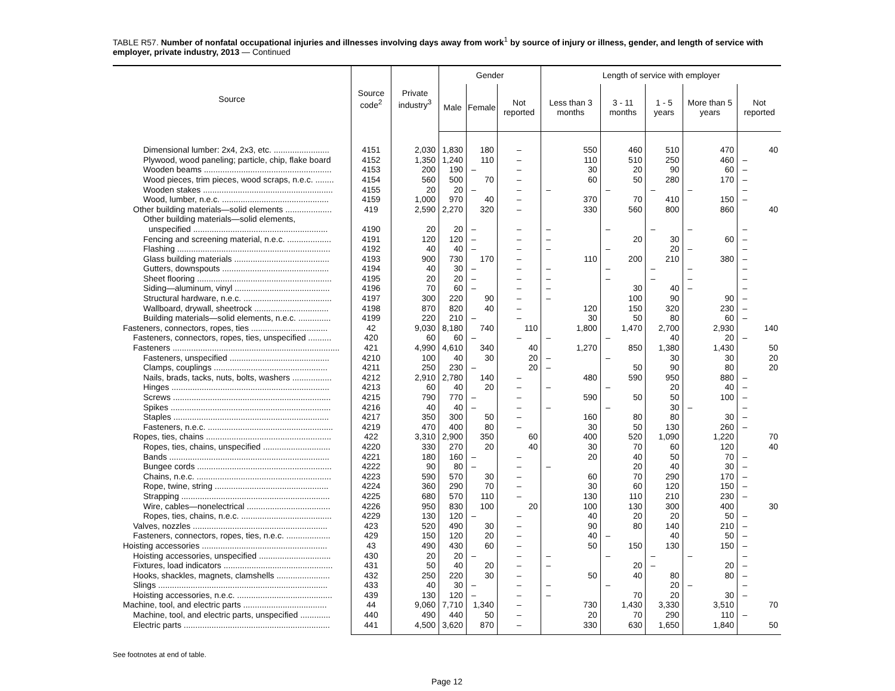TABLE R57. Number of nonfatal occupational injuries and illnesses involving days away from work<sup>1</sup> by source of injury or illness, gender, and length of service with employer, private industry, 2013 — Continued
| Source | Source code<sup>2</sup> | Private industry<sup>3</sup> | Gender | | | Length of service with employer | | | | |
| --- | --- | --- | --- | --- | --- | --- | --- | --- | --- | --- |
| | | | Male | Female | Not reported | Less than 3 months | 3 - 11 months | 1 - 5 years | More than 5 years | Not reported |
| Dimensional lumber: 2x4, 2x3, etc. ........................ | 4151 | 2,030 | 1,830 | 180 | – | 550 | 460 | 510 | 470 | 40 |
| Plywood, wood paneling; particle, chip, flake board | 4152 | 1,350 | 1,240 | 110 | – | 110 | 510 | 250 | 460 | – |
| Wooden beams ....................................................... | 4153 | 200 | 190 | – | – | 30 | 20 | 90 | 60 | – |
| Wood pieces, trim pieces, wood scraps, n.e.c. ........ | 4154 | 560 | 500 | 70 | – | 60 | 50 | 280 | 170 | – |
| Wooden stakes ........................................................ | 4155 | 20 | 20 | – | – | – | – | – | – | – |
| Wood, lumber, n.e.c. .............................................. | 4159 | 1,000 | 970 | 40 | – | 370 | 70 | 410 | 150 | – |
| Other building materials—solid elements .................... | 419 | 2,590 | 2,270 | 320 | – | 330 | 560 | 800 | 860 | 40 |
| Other building materials—solid elements, | | | | | | | | | | |
| unspecified .......................................................... | 4190 | 20 | 20 | – | – | – | – | – | – | – |
| Fencing and screening material, n.e.c. ................... | 4191 | 120 | 120 | – | – | – | 20 | 30 | 60 | – |
| Flashing .................................................................. | 4192 | 40 | 40 | – | – | – | – | 20 | – | – |
| Glass building materials ......................................... | 4193 | 900 | 730 | 170 | – | 110 | 200 | 210 | 380 | – |
| Gutters, downspouts .............................................. | 4194 | 40 | 30 | – | – | – | – | – | – | – |
| Sheet flooring .......................................................... | 4195 | 20 | 20 | – | – | – | – | – | – | – |
| Siding—aluminum, vinyl ......................................... | 4196 | 70 | 60 | – | – | – | 30 | 40 | – | – |
| Structural hardware, n.e.c. ...................................... | 4197 | 300 | 220 | 90 | – | – | 100 | 90 | 90 | – |
| Wallboard, drywall, sheetrock ................................ | 4198 | 870 | 820 | 40 | – | 120 | 150 | 320 | 230 | – |
| Building materials—solid elements, n.e.c. .............. | 4199 | 220 | 210 | – | – | 30 | 50 | 80 | 60 | – |
| Fasteners, connectors, ropes, ties ................................. | 42 | 9,030 | 8,180 | 740 | 110 | 1,800 | 1,470 | 2,700 | 2,930 | 140 |
| Fasteners, connectors, ropes, ties, unspecified .......... | 420 | 60 | 60 | – | – | – | – | 40 | 20 | – |
| Fasteners ........................................................................ | 421 | 4,990 | 4,610 | 340 | 40 | 1,270 | 850 | 1,380 | 1,430 | 50 |
| Fasteners, unspecified ........................................... | 4210 | 100 | 40 | 30 | 20 | – | – | 30 | 30 | 20 |
| Clamps, couplings ................................................. | 4211 | 250 | 230 | – | 20 | – | 50 | 90 | 80 | 20 |
| Nails, brads, tacks, nuts, bolts, washers ................. | 4212 | 2,910 | 2,780 | 140 | – | 480 | 590 | 950 | 880 | – |
| Hinges .................................................................... | 4213 | 60 | 40 | 20 | – | – | – | 20 | 40 | – |
| Screws .................................................................... | 4215 | 790 | 770 | – | – | 590 | 50 | 50 | 100 | – |
| Spikes ..................................................................... | 4216 | 40 | 40 | – | – | – | – | 30 | – | – |
| Staples ................................................................... | 4217 | 350 | 300 | 50 | – | 160 | 80 | 80 | 30 | – |
| Fasteners, n.e.c. ...................................................... | 4219 | 470 | 400 | 80 | – | 30 | 50 | 130 | 260 | – |
| Ropes, ties, chains ...................................................... | 422 | 3,310 | 2,900 | 350 | 60 | 400 | 520 | 1,090 | 1,220 | 70 |
| Ropes, ties, chains, unspecified ............................. | 4220 | 330 | 270 | 20 | 40 | 30 | 70 | 60 | 120 | 40 |
| Bands ..................................................................... | 4221 | 180 | 160 | – | – | 20 | 40 | 50 | 70 | – |
| Bungee cords .......................................................... | 4222 | 90 | 80 | – | – | – | 20 | 40 | 30 | – |
| Chains, n.e.c. .......................................................... | 4223 | 590 | 570 | 30 | – | 60 | 70 | 290 | 170 | – |
| Rope, twine, string ................................................. | 4224 | 360 | 290 | 70 | – | 30 | 60 | 120 | 150 | – |
| Strapping ................................................................ | 4225 | 680 | 570 | 110 | – | 130 | 110 | 210 | 230 | – |
| Wire, cables—nonelectrical .................................... | 4226 | 950 | 830 | 100 | 20 | 100 | 130 | 300 | 400 | 30 |
| Ropes, ties, chains, n.e.c. ....................................... | 4229 | 130 | 120 | – | – | 40 | 20 | 20 | 50 | – |
| Valves, nozzles .......................................................... | 423 | 520 | 490 | 30 | – | 90 | 80 | 140 | 210 | – |
| Fasteners, connectors, ropes, ties, n.e.c. ................... | 429 | 150 | 120 | 20 | – | 40 | – | 40 | 50 | – |
| Hoisting accessories ...................................................... | 43 | 490 | 430 | 60 | – | 50 | 150 | 130 | 150 | – |
| Hoisting accessories, unspecified ............................... | 430 | 20 | 20 | – | – | – | – | – | – | – |
| Fixtures, load indicators ............................................... | 431 | 50 | 40 | 20 | – | – | 20 | – | 20 | – |
| Hooks, shackles, magnets, clamshells ....................... | 432 | 250 | 220 | 30 | – | 50 | 40 | 80 | 80 | – |
| Slings ......................................................................... | 433 | 40 | 30 | – | – | – | – | 20 | – | – |
| Hoisting accessories, n.e.c. ......................................... | 439 | 130 | 120 | – | – | – | 70 | 20 | 30 | – |
| Machine, tool, and electric parts .................................... | 44 | 9,060 | 7,710 | 1,340 | – | 730 | 1,430 | 3,330 | 3,510 | 70 |
| Machine, tool, and electric parts, unspecified ............. | 440 | 490 | 440 | 50 | – | 20 | 70 | 290 | 110 | – |
| Electric parts ............................................................... | 441 | 4,500 | 3,620 | 870 | – | 330 | 630 | 1,650 | 1,840 | 50 |
See footnotes at end of table.
Page 12